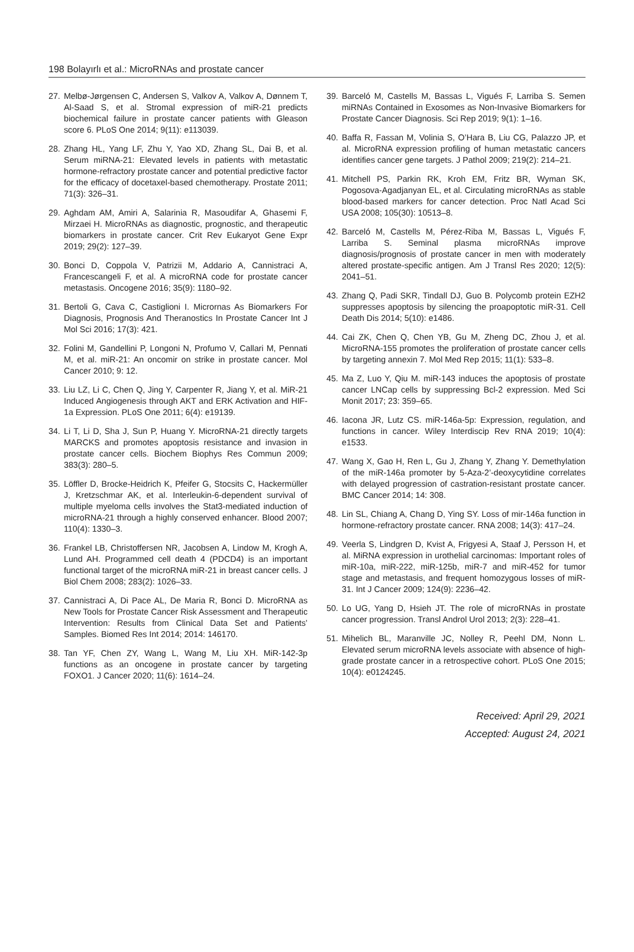198 Bolayırlı et al.: MicroRNAs and prostate cancer
27. Melbø-Jørgensen C, Andersen S, Valkov A, Valkov A, Dønnem T, Al-Saad S, et al. Stromal expression of miR-21 predicts biochemical failure in prostate cancer patients with Gleason score 6. PLoS One 2014; 9(11): e113039.
28. Zhang HL, Yang LF, Zhu Y, Yao XD, Zhang SL, Dai B, et al. Serum miRNA-21: Elevated levels in patients with metastatic hormone-refractory prostate cancer and potential predictive factor for the efficacy of docetaxel-based chemotherapy. Prostate 2011; 71(3): 326–31.
29. Aghdam AM, Amiri A, Salarinia R, Masoudifar A, Ghasemi F, Mirzaei H. MicroRNAs as diagnostic, prognostic, and therapeutic biomarkers in prostate cancer. Crit Rev Eukaryot Gene Expr 2019; 29(2): 127–39.
30. Bonci D, Coppola V, Patrizii M, Addario A, Cannistraci A, Francescangeli F, et al. A microRNA code for prostate cancer metastasis. Oncogene 2016; 35(9): 1180–92.
31. Bertoli G, Cava C, Castiglioni I. Micrornas As Biomarkers For Diagnosis, Prognosis And Theranostics In Prostate Cancer Int J Mol Sci 2016; 17(3): 421.
32. Folini M, Gandellini P, Longoni N, Profumo V, Callari M, Pennati M, et al. miR-21: An oncomir on strike in prostate cancer. Mol Cancer 2010; 9: 12.
33. Liu LZ, Li C, Chen Q, Jing Y, Carpenter R, Jiang Y, et al. MiR-21 Induced Angiogenesis through AKT and ERK Activation and HIF-1a Expression. PLoS One 2011; 6(4): e19139.
34. Li T, Li D, Sha J, Sun P, Huang Y. MicroRNA-21 directly targets MARCKS and promotes apoptosis resistance and invasion in prostate cancer cells. Biochem Biophys Res Commun 2009; 383(3): 280–5.
35. Löffler D, Brocke-Heidrich K, Pfeifer G, Stocsits C, Hackermüller J, Kretzschmar AK, et al. Interleukin-6-dependent survival of multiple myeloma cells involves the Stat3-mediated induction of microRNA-21 through a highly conserved enhancer. Blood 2007; 110(4): 1330–3.
36. Frankel LB, Christoffersen NR, Jacobsen A, Lindow M, Krogh A, Lund AH. Programmed cell death 4 (PDCD4) is an important functional target of the microRNA miR-21 in breast cancer cells. J Biol Chem 2008; 283(2): 1026–33.
37. Cannistraci A, Di Pace AL, De Maria R, Bonci D. MicroRNA as New Tools for Prostate Cancer Risk Assessment and Therapeutic Intervention: Results from Clinical Data Set and Patients’ Samples. Biomed Res Int 2014; 2014: 146170.
38. Tan YF, Chen ZY, Wang L, Wang M, Liu XH. MiR-142-3p functions as an oncogene in prostate cancer by targeting FOXO1. J Cancer 2020; 11(6): 1614–24.
39. Barceló M, Castells M, Bassas L, Vigués F, Larriba S. Semen miRNAs Contained in Exosomes as Non-Invasive Biomarkers for Prostate Cancer Diagnosis. Sci Rep 2019; 9(1): 1–16.
40. Baffa R, Fassan M, Volinia S, O’Hara B, Liu CG, Palazzo JP, et al. MicroRNA expression profiling of human metastatic cancers identifies cancer gene targets. J Pathol 2009; 219(2): 214–21.
41. Mitchell PS, Parkin RK, Kroh EM, Fritz BR, Wyman SK, Pogosova-Agadjanyan EL, et al. Circulating microRNAs as stable blood-based markers for cancer detection. Proc Natl Acad Sci USA 2008; 105(30): 10513–8.
42. Barceló M, Castells M, Pérez-Riba M, Bassas L, Vigués F, Larriba S. Seminal plasma microRNAs improve diagnosis/prognosis of prostate cancer in men with moderately altered prostate-specific antigen. Am J Transl Res 2020; 12(5): 2041–51.
43. Zhang Q, Padi SKR, Tindall DJ, Guo B. Polycomb protein EZH2 suppresses apoptosis by silencing the proapoptotic miR-31. Cell Death Dis 2014; 5(10): e1486.
44. Cai ZK, Chen Q, Chen YB, Gu M, Zheng DC, Zhou J, et al. MicroRNA-155 promotes the proliferation of prostate cancer cells by targeting annexin 7. Mol Med Rep 2015; 11(1): 533–8.
45. Ma Z, Luo Y, Qiu M. miR-143 induces the apoptosis of prostate cancer LNCap cells by suppressing Bcl-2 expression. Med Sci Monit 2017; 23: 359–65.
46. Iacona JR, Lutz CS. miR-146a-5p: Expression, regulation, and functions in cancer. Wiley Interdiscip Rev RNA 2019; 10(4): e1533.
47. Wang X, Gao H, Ren L, Gu J, Zhang Y, Zhang Y. Demethylation of the miR-146a promoter by 5-Aza-2’-deoxycytidine correlates with delayed progression of castration-resistant prostate cancer. BMC Cancer 2014; 14: 308.
48. Lin SL, Chiang A, Chang D, Ying SY. Loss of mir-146a function in hormone-refractory prostate cancer. RNA 2008; 14(3): 417–24.
49. Veerla S, Lindgren D, Kvist A, Frigyesi A, Staaf J, Persson H, et al. MiRNA expression in urothelial carcinomas: Important roles of miR-10a, miR-222, miR-125b, miR-7 and miR-452 for tumor stage and metastasis, and frequent homozygous losses of miR-31. Int J Cancer 2009; 124(9): 2236–42.
50. Lo UG, Yang D, Hsieh JT. The role of microRNAs in prostate cancer progression. Transl Androl Urol 2013; 2(3): 228–41.
51. Mihelich BL, Maranville JC, Nolley R, Peehl DM, Nonn L. Elevated serum microRNA levels associate with absence of high-grade prostate cancer in a retrospective cohort. PLoS One 2015; 10(4): e0124245.
Received: April 29, 2021
Accepted: August 24, 2021